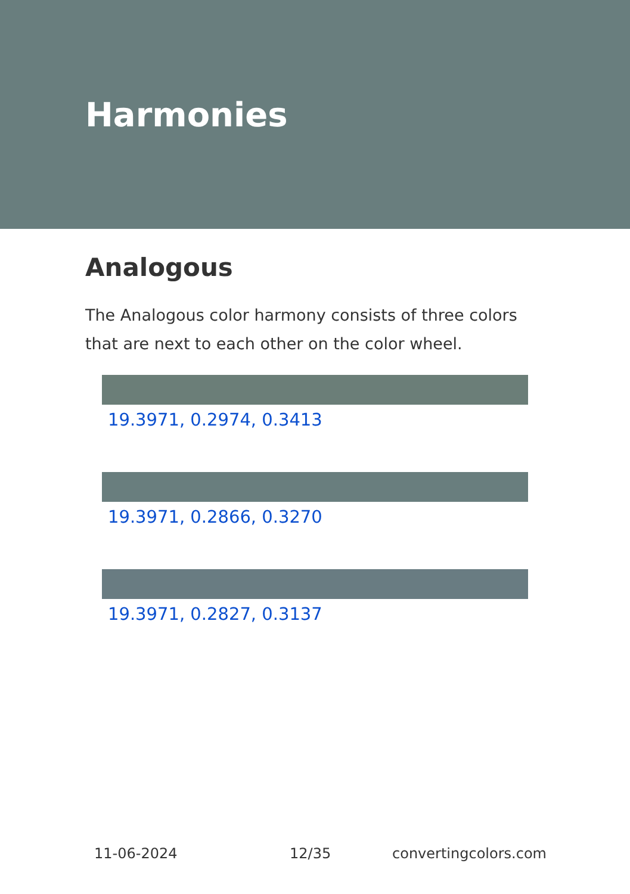Harmonies
Analogous
The Analogous color harmony consists of three colors that are next to each other on the color wheel.
19.3971, 0.2974, 0.3413
19.3971, 0.2866, 0.3270
19.3971, 0.2827, 0.3137
11-06-2024 12/35 convertingcolors.com